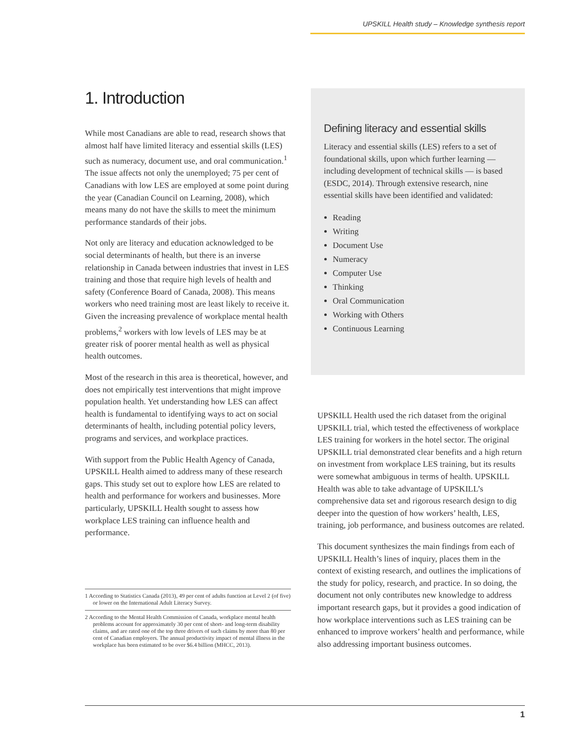UPSKILL Health study – Knowledge synthesis report
1. Introduction
While most Canadians are able to read, research shows that almost half have limited literacy and essential skills (LES) such as numeracy, document use, and oral communication.<sup>1</sup> The issue affects not only the unemployed; 75 per cent of Canadians with low LES are employed at some point during the year (Canadian Council on Learning, 2008), which means many do not have the skills to meet the minimum performance standards of their jobs.
Not only are literacy and education acknowledged to be social determinants of health, but there is an inverse relationship in Canada between industries that invest in LES training and those that require high levels of health and safety (Conference Board of Canada, 2008). This means workers who need training most are least likely to receive it. Given the increasing prevalence of workplace mental health problems,<sup>2</sup> workers with low levels of LES may be at greater risk of poorer mental health as well as physical health outcomes.
Most of the research in this area is theoretical, however, and does not empirically test interventions that might improve population health. Yet understanding how LES can affect health is fundamental to identifying ways to act on social determinants of health, including potential policy levers, programs and services, and workplace practices.
With support from the Public Health Agency of Canada, UPSKILL Health aimed to address many of these research gaps. This study set out to explore how LES are related to health and performance for workers and businesses. More particularly, UPSKILL Health sought to assess how workplace LES training can influence health and performance.
1 According to Statistics Canada (2013), 49 per cent of adults function at Level 2 (of five) or lower on the International Adult Literacy Survey.
2 According to the Mental Health Commission of Canada, workplace mental health problems account for approximately 30 per cent of short- and long-term disability claims, and are rated one of the top three drivers of such claims by more than 80 per cent of Canadian employers. The annual productivity impact of mental illness in the workplace has been estimated to be over $6.4 billion (MHCC, 2013).
Defining literacy and essential skills
Literacy and essential skills (LES) refers to a set of foundational skills, upon which further learning — including development of technical skills — is based (ESDC, 2014). Through extensive research, nine essential skills have been identified and validated:
Reading
Writing
Document Use
Numeracy
Computer Use
Thinking
Oral Communication
Working with Others
Continuous Learning
UPSKILL Health used the rich dataset from the original UPSKILL trial, which tested the effectiveness of workplace LES training for workers in the hotel sector. The original UPSKILL trial demonstrated clear benefits and a high return on investment from workplace LES training, but its results were somewhat ambiguous in terms of health. UPSKILL Health was able to take advantage of UPSKILL’s comprehensive data set and rigorous research design to dig deeper into the question of how workers’ health, LES, training, job performance, and business outcomes are related.
This document synthesizes the main findings from each of UPSKILL Health’s lines of inquiry, places them in the context of existing research, and outlines the implications of the study for policy, research, and practice. In so doing, the document not only contributes new knowledge to address important research gaps, but it provides a good indication of how workplace interventions such as LES training can be enhanced to improve workers’ health and performance, while also addressing important business outcomes.
1